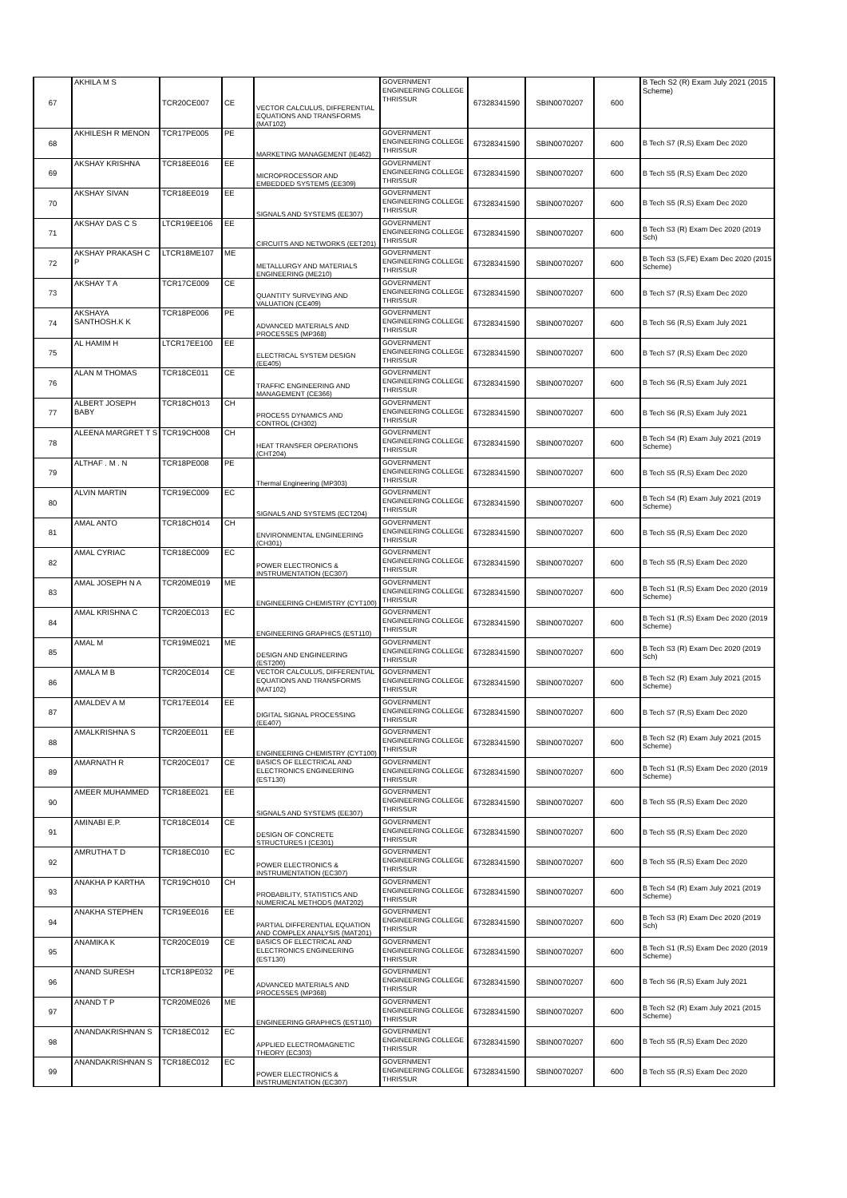| 67 | AKHILA M S | TCR20CE007 | CE | VECTOR CALCULUS, DIFFERENTIAL EQUATIONS AND TRANSFORMS (MAT102) | GOVERNMENT ENGINEERING COLLEGE THRISSUR | 67328341590 | SBIN0070207 | 600 | B Tech S2 (R) Exam July 2021 (2015 Scheme) |
| 68 | AKHILESH R MENON | TCR17PE005 | PE | MARKETING MANAGEMENT (IE462) | GOVERNMENT ENGINEERING COLLEGE THRISSUR | 67328341590 | SBIN0070207 | 600 | B Tech S7 (R,S) Exam Dec 2020 |
| 69 | AKSHAY KRISHNA | TCR18EE016 | EE | MICROPROCESSOR AND EMBEDDED SYSTEMS (EE309) | GOVERNMENT ENGINEERING COLLEGE THRISSUR | 67328341590 | SBIN0070207 | 600 | B Tech S5 (R,S) Exam Dec 2020 |
| 70 | AKSHAY SIVAN | TCR18EE019 | EE | SIGNALS AND SYSTEMS (EE307) | GOVERNMENT ENGINEERING COLLEGE THRISSUR | 67328341590 | SBIN0070207 | 600 | B Tech S5 (R,S) Exam Dec 2020 |
| 71 | AKSHAY DAS C S | LTCR19EE106 | EE | CIRCUITS AND NETWORKS (EET201) | GOVERNMENT ENGINEERING COLLEGE THRISSUR | 67328341590 | SBIN0070207 | 600 | B Tech S3 (R) Exam Dec 2020 (2019 Sch) |
| 72 | AKSHAY PRAKASH C P | LTCR18ME107 | ME | METALLURGY AND MATERIALS ENGINEERING (ME210) | GOVERNMENT ENGINEERING COLLEGE THRISSUR | 67328341590 | SBIN0070207 | 600 | B Tech S3 (S,FE) Exam Dec 2020 (2015 Scheme) |
| 73 | AKSHAY T A | TCR17CE009 | CE | QUANTITY SURVEYING AND VALUATION (CE409) | GOVERNMENT ENGINEERING COLLEGE THRISSUR | 67328341590 | SBIN0070207 | 600 | B Tech S7 (R,S) Exam Dec 2020 |
| 74 | AKSHAYA SANTHOSH.K K | TCR18PE006 | PE | ADVANCED MATERIALS AND PROCESSES (MP368) | GOVERNMENT ENGINEERING COLLEGE THRISSUR | 67328341590 | SBIN0070207 | 600 | B Tech S6 (R,S) Exam July 2021 |
| 75 | AL HAMIM H | LTCR17EE100 | EE | ELECTRICAL SYSTEM DESIGN (EE405) | GOVERNMENT ENGINEERING COLLEGE THRISSUR | 67328341590 | SBIN0070207 | 600 | B Tech S7 (R,S) Exam Dec 2020 |
| 76 | ALAN M THOMAS | TCR18CE011 | CE | TRAFFIC ENGINEERING AND MANAGEMENT (CE366) | GOVERNMENT ENGINEERING COLLEGE THRISSUR | 67328341590 | SBIN0070207 | 600 | B Tech S6 (R,S) Exam July 2021 |
| 77 | ALBERT JOSEPH BABY | TCR18CH013 | CH | PROCESS DYNAMICS AND CONTROL (CH302) | GOVERNMENT ENGINEERING COLLEGE THRISSUR | 67328341590 | SBIN0070207 | 600 | B Tech S6 (R,S) Exam July 2021 |
| 78 | ALEENA MARGRET T S | TCR19CH008 | CH | HEAT TRANSFER OPERATIONS (CHT204) | GOVERNMENT ENGINEERING COLLEGE THRISSUR | 67328341590 | SBIN0070207 | 600 | B Tech S4 (R) Exam July 2021 (2019 Scheme) |
| 79 | ALTHAF . M . N | TCR18PE008 | PE | Thermal Engineering (MP303) | GOVERNMENT ENGINEERING COLLEGE THRISSUR | 67328341590 | SBIN0070207 | 600 | B Tech S5 (R,S) Exam Dec 2020 |
| 80 | ALVIN MARTIN | TCR19EC009 | EC | SIGNALS AND SYSTEMS (ECT204) | GOVERNMENT ENGINEERING COLLEGE THRISSUR | 67328341590 | SBIN0070207 | 600 | B Tech S4 (R) Exam July 2021 (2019 Scheme) |
| 81 | AMAL ANTO | TCR18CH014 | CH | ENVIRONMENTAL ENGINEERING (CH301) | GOVERNMENT ENGINEERING COLLEGE THRISSUR | 67328341590 | SBIN0070207 | 600 | B Tech S5 (R,S) Exam Dec 2020 |
| 82 | AMAL CYRIAC | TCR18EC009 | EC | POWER ELECTRONICS & INSTRUMENTATION (EC307) | GOVERNMENT ENGINEERING COLLEGE THRISSUR | 67328341590 | SBIN0070207 | 600 | B Tech S5 (R,S) Exam Dec 2020 |
| 83 | AMAL JOSEPH N A | TCR20ME019 | ME | ENGINEERING CHEMISTRY (CYT100) | GOVERNMENT ENGINEERING COLLEGE THRISSUR | 67328341590 | SBIN0070207 | 600 | B Tech S1 (R,S) Exam Dec 2020 (2019 Scheme) |
| 84 | AMAL KRISHNA C | TCR20EC013 | EC | ENGINEERING GRAPHICS (EST110) | GOVERNMENT ENGINEERING COLLEGE THRISSUR | 67328341590 | SBIN0070207 | 600 | B Tech S1 (R,S) Exam Dec 2020 (2019 Scheme) |
| 85 | AMAL M | TCR19ME021 | ME | DESIGN AND ENGINEERING (EST200) | GOVERNMENT ENGINEERING COLLEGE THRISSUR | 67328341590 | SBIN0070207 | 600 | B Tech S3 (R) Exam Dec 2020 (2019 Sch) |
| 86 | AMALA M B | TCR20CE014 | CE | VECTOR CALCULUS, DIFFERENTIAL EQUATIONS AND TRANSFORMS (MAT102) | GOVERNMENT ENGINEERING COLLEGE THRISSUR | 67328341590 | SBIN0070207 | 600 | B Tech S2 (R) Exam July 2021 (2015 Scheme) |
| 87 | AMALDEV A M | TCR17EE014 | EE | DIGITAL SIGNAL PROCESSING (EE407) | GOVERNMENT ENGINEERING COLLEGE THRISSUR | 67328341590 | SBIN0070207 | 600 | B Tech S7 (R,S) Exam Dec 2020 |
| 88 | AMALKRISHNA S | TCR20EE011 | EE | ENGINEERING CHEMISTRY (CYT100) | GOVERNMENT ENGINEERING COLLEGE THRISSUR | 67328341590 | SBIN0070207 | 600 | B Tech S2 (R) Exam July 2021 (2015 Scheme) |
| 89 | AMARNATH R | TCR20CE017 | CE | BASICS OF ELECTRICAL AND ELECTRONICS ENGINEERING (EST130) | GOVERNMENT ENGINEERING COLLEGE THRISSUR | 67328341590 | SBIN0070207 | 600 | B Tech S1 (R,S) Exam Dec 2020 (2019 Scheme) |
| 90 | AMEER MUHAMMED | TCR18EE021 | EE | SIGNALS AND SYSTEMS (EE307) | GOVERNMENT ENGINEERING COLLEGE THRISSUR | 67328341590 | SBIN0070207 | 600 | B Tech S5 (R,S) Exam Dec 2020 |
| 91 | AMINABI E.P. | TCR18CE014 | CE | DESIGN OF CONCRETE STRUCTURES I (CE301) | GOVERNMENT ENGINEERING COLLEGE THRISSUR | 67328341590 | SBIN0070207 | 600 | B Tech S5 (R,S) Exam Dec 2020 |
| 92 | AMRUTHA T D | TCR18EC010 | EC | POWER ELECTRONICS & INSTRUMENTATION (EC307) | GOVERNMENT ENGINEERING COLLEGE THRISSUR | 67328341590 | SBIN0070207 | 600 | B Tech S5 (R,S) Exam Dec 2020 |
| 93 | ANAKHA P KARTHA | TCR19CH010 | CH | PROBABILITY, STATISTICS AND NUMERICAL METHODS (MAT202) | GOVERNMENT ENGINEERING COLLEGE THRISSUR | 67328341590 | SBIN0070207 | 600 | B Tech S4 (R) Exam July 2021 (2019 Scheme) |
| 94 | ANAKHA STEPHEN | TCR19EE016 | EE | PARTIAL DIFFERENTIAL EQUATION AND COMPLEX ANALYSIS (MAT201) | GOVERNMENT ENGINEERING COLLEGE THRISSUR | 67328341590 | SBIN0070207 | 600 | B Tech S3 (R) Exam Dec 2020 (2019 Sch) |
| 95 | ANAMIKA K | TCR20CE019 | CE | BASICS OF ELECTRICAL AND ELECTRONICS ENGINEERING (EST130) | GOVERNMENT ENGINEERING COLLEGE THRISSUR | 67328341590 | SBIN0070207 | 600 | B Tech S1 (R,S) Exam Dec 2020 (2019 Scheme) |
| 96 | ANAND SURESH | LTCR18PE032 | PE | ADVANCED MATERIALS AND PROCESSES (MP368) | GOVERNMENT ENGINEERING COLLEGE THRISSUR | 67328341590 | SBIN0070207 | 600 | B Tech S6 (R,S) Exam July 2021 |
| 97 | ANAND T P | TCR20ME026 | ME | ENGINEERING GRAPHICS (EST110) | GOVERNMENT ENGINEERING COLLEGE THRISSUR | 67328341590 | SBIN0070207 | 600 | B Tech S2 (R) Exam July 2021 (2015 Scheme) |
| 98 | ANANDAKRISHNAN S | TCR18EC012 | EC | APPLIED ELECTROMAGNETIC THEORY (EC303) | GOVERNMENT ENGINEERING COLLEGE THRISSUR | 67328341590 | SBIN0070207 | 600 | B Tech S5 (R,S) Exam Dec 2020 |
| 99 | ANANDAKRISHNAN S | TCR18EC012 | EC | POWER ELECTRONICS & INSTRUMENTATION (EC307) | GOVERNMENT ENGINEERING COLLEGE THRISSUR | 67328341590 | SBIN0070207 | 600 | B Tech S5 (R,S) Exam Dec 2020 |